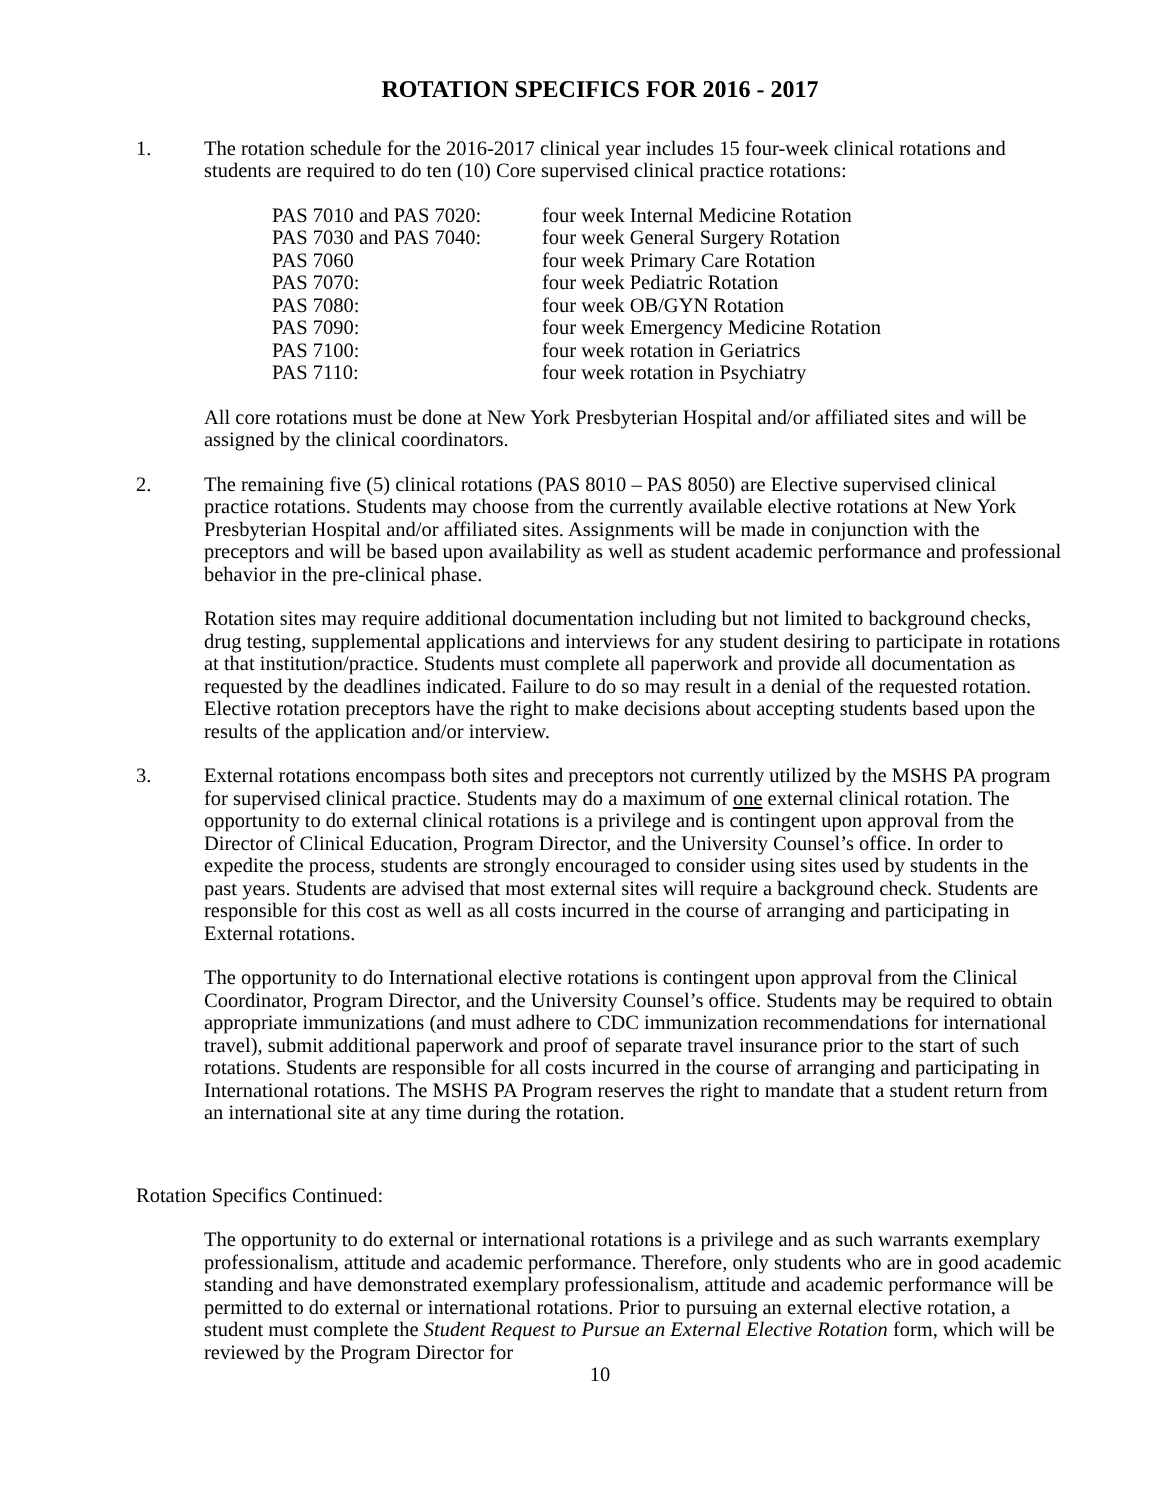ROTATION SPECIFICS FOR 2016 - 2017
1. The rotation schedule for the 2016-2017 clinical year includes 15 four-week clinical rotations and students are required to do ten (10) Core supervised clinical practice rotations:
| PAS 7010 and PAS 7020: | four week Internal Medicine Rotation |
| PAS 7030 and PAS 7040: | four week General Surgery Rotation |
| PAS 7060 | four week Primary Care Rotation |
| PAS 7070: | four week Pediatric Rotation |
| PAS 7080: | four week OB/GYN Rotation |
| PAS 7090: | four week Emergency Medicine Rotation |
| PAS 7100: | four week rotation in Geriatrics |
| PAS 7110: | four week rotation in Psychiatry |
All core rotations must be done at New York Presbyterian Hospital and/or affiliated sites and will be assigned by the clinical coordinators.
2. The remaining five (5) clinical rotations (PAS 8010 – PAS 8050) are Elective supervised clinical practice rotations. Students may choose from the currently available elective rotations at New York Presbyterian Hospital and/or affiliated sites. Assignments will be made in conjunction with the preceptors and will be based upon availability as well as student academic performance and professional behavior in the pre-clinical phase.
Rotation sites may require additional documentation including but not limited to background checks, drug testing, supplemental applications and interviews for any student desiring to participate in rotations at that institution/practice. Students must complete all paperwork and provide all documentation as requested by the deadlines indicated. Failure to do so may result in a denial of the requested rotation. Elective rotation preceptors have the right to make decisions about accepting students based upon the results of the application and/or interview.
3. External rotations encompass both sites and preceptors not currently utilized by the MSHS PA program for supervised clinical practice. Students may do a maximum of one external clinical rotation. The opportunity to do external clinical rotations is a privilege and is contingent upon approval from the Director of Clinical Education, Program Director, and the University Counsel’s office. In order to expedite the process, students are strongly encouraged to consider using sites used by students in the past years. Students are advised that most external sites will require a background check. Students are responsible for this cost as well as all costs incurred in the course of arranging and participating in External rotations.
The opportunity to do International elective rotations is contingent upon approval from the Clinical Coordinator, Program Director, and the University Counsel’s office. Students may be required to obtain appropriate immunizations (and must adhere to CDC immunization recommendations for international travel), submit additional paperwork and proof of separate travel insurance prior to the start of such rotations. Students are responsible for all costs incurred in the course of arranging and participating in International rotations. The MSHS PA Program reserves the right to mandate that a student return from an international site at any time during the rotation.
Rotation Specifics Continued:
The opportunity to do external or international rotations is a privilege and as such warrants exemplary professionalism, attitude and academic performance. Therefore, only students who are in good academic standing and have demonstrated exemplary professionalism, attitude and academic performance will be permitted to do external or international rotations. Prior to pursuing an external elective rotation, a student must complete the Student Request to Pursue an External Elective Rotation form, which will be reviewed by the Program Director for
10